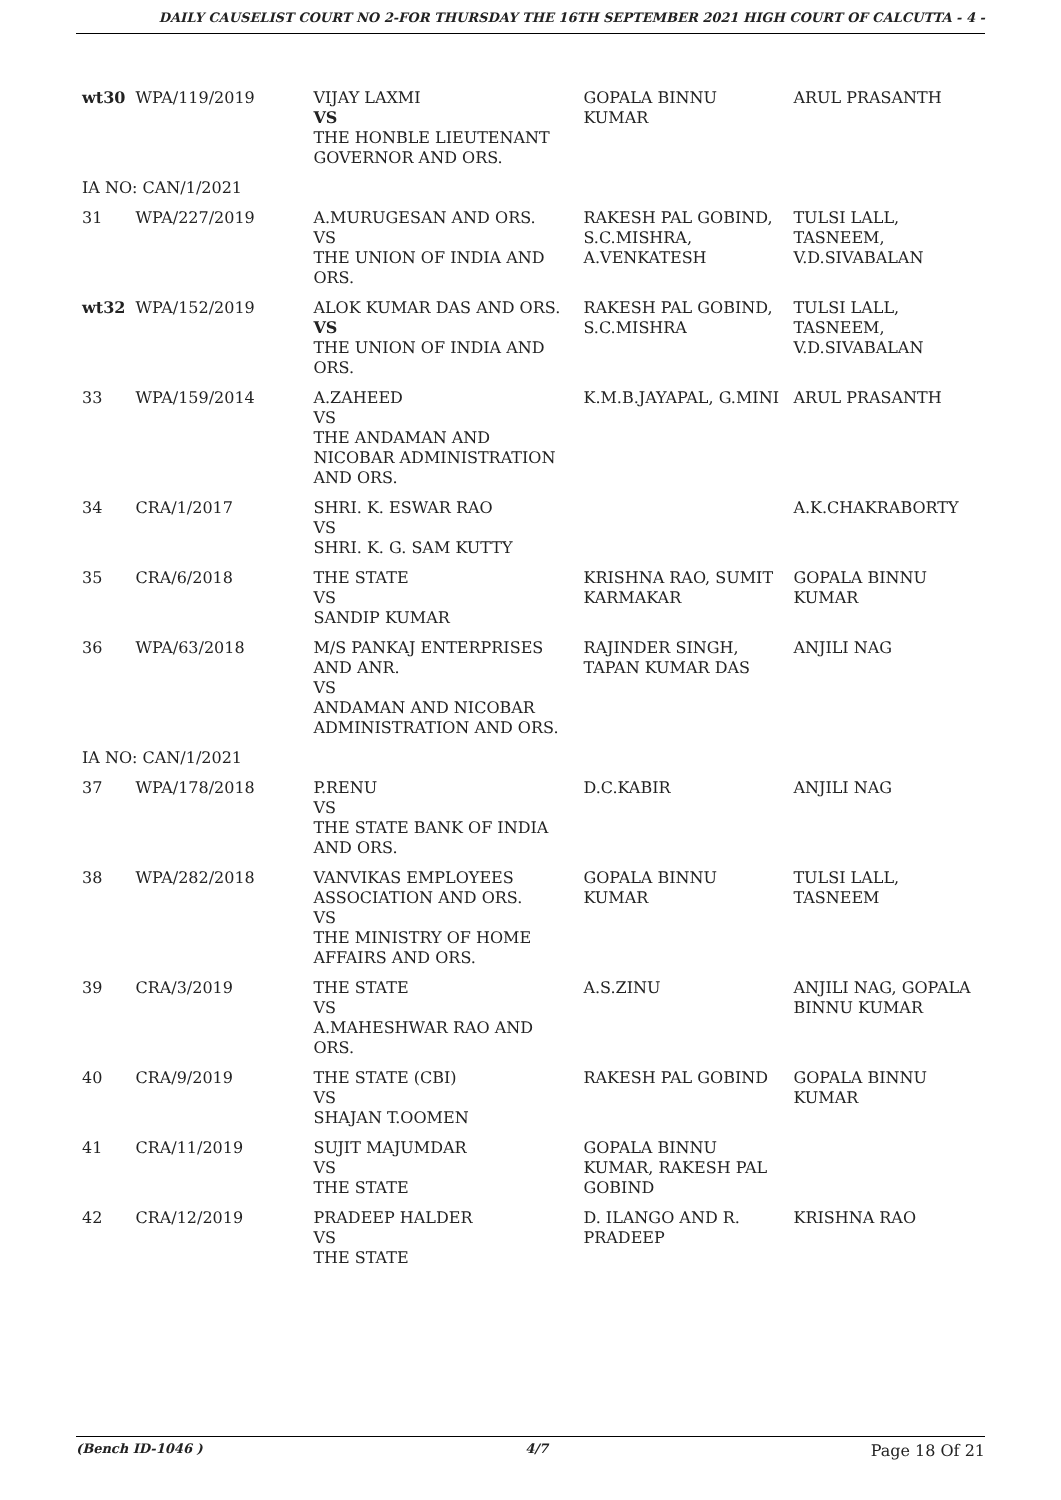DAILY CAUSELIST COURT NO 2-FOR THURSDAY THE 16TH SEPTEMBER 2021 HIGH COURT OF CALCUTTA - 4 -
| wt30 | WPA/119/2019 | VIJAY LAXMI VS THE HONBLE LIEUTENANT GOVERNOR AND ORS. | GOPALA BINNU KUMAR | ARUL PRASANTH |
| IA NO: CAN/1/2021 | | | | |
| 31 | WPA/227/2019 | A.MURUGESAN AND ORS. VS THE UNION OF INDIA AND ORS. | RAKESH PAL GOBIND, S.C.MISHRA, A.VENKATESH | TULSI LALL, TASNEEM, V.D.SIVABALAN |
| wt32 | WPA/152/2019 | ALOK KUMAR DAS AND ORS. VS THE UNION OF INDIA AND ORS. | RAKESH PAL GOBIND, S.C.MISHRA | TULSI LALL, TASNEEM, V.D.SIVABALAN |
| 33 | WPA/159/2014 | A.ZAHEED VS THE ANDAMAN AND NICOBAR ADMINISTRATION AND ORS. | K.M.B.JAYAPAL, G.MINI | ARUL PRASANTH |
| 34 | CRA/1/2017 | SHRI. K. ESWAR RAO VS SHRI. K. G. SAM KUTTY | | A.K.CHAKRABORTY |
| 35 | CRA/6/2018 | THE STATE VS SANDIP KUMAR | KRISHNA RAO, SUMIT KARMAKAR | GOPALA BINNU KUMAR |
| 36 | WPA/63/2018 | M/S PANKAJ ENTERPRISES AND ANR. VS ANDAMAN AND NICOBAR ADMINISTRATION AND ORS. | RAJINDER SINGH, TAPAN KUMAR DAS | ANJILI NAG |
| IA NO: CAN/1/2021 | | | | |
| 37 | WPA/178/2018 | P.RENU VS THE STATE BANK OF INDIA AND ORS. | D.C.KABIR | ANJILI NAG |
| 38 | WPA/282/2018 | VANVIKAS EMPLOYEES ASSOCIATION AND ORS. VS THE MINISTRY OF HOME AFFAIRS AND ORS. | GOPALA BINNU KUMAR | TULSI LALL, TASNEEM |
| 39 | CRA/3/2019 | THE STATE VS A.MAHESHWAR RAO AND ORS. | A.S.ZINU | ANJILI NAG, GOPALA BINNU KUMAR |
| 40 | CRA/9/2019 | THE STATE (CBI) VS SHAJAN T.OOMEN | RAKESH PAL GOBIND | GOPALA BINNU KUMAR |
| 41 | CRA/11/2019 | SUJIT MAJUMDAR VS THE STATE | GOPALA BINNU KUMAR, RAKESH PAL GOBIND | |
| 42 | CRA/12/2019 | PRADEEP HALDER VS THE STATE | D. ILANGO AND R. PRADEEP | KRISHNA RAO |
(Bench ID-1046 ) 4/7 Page 18 Of 21